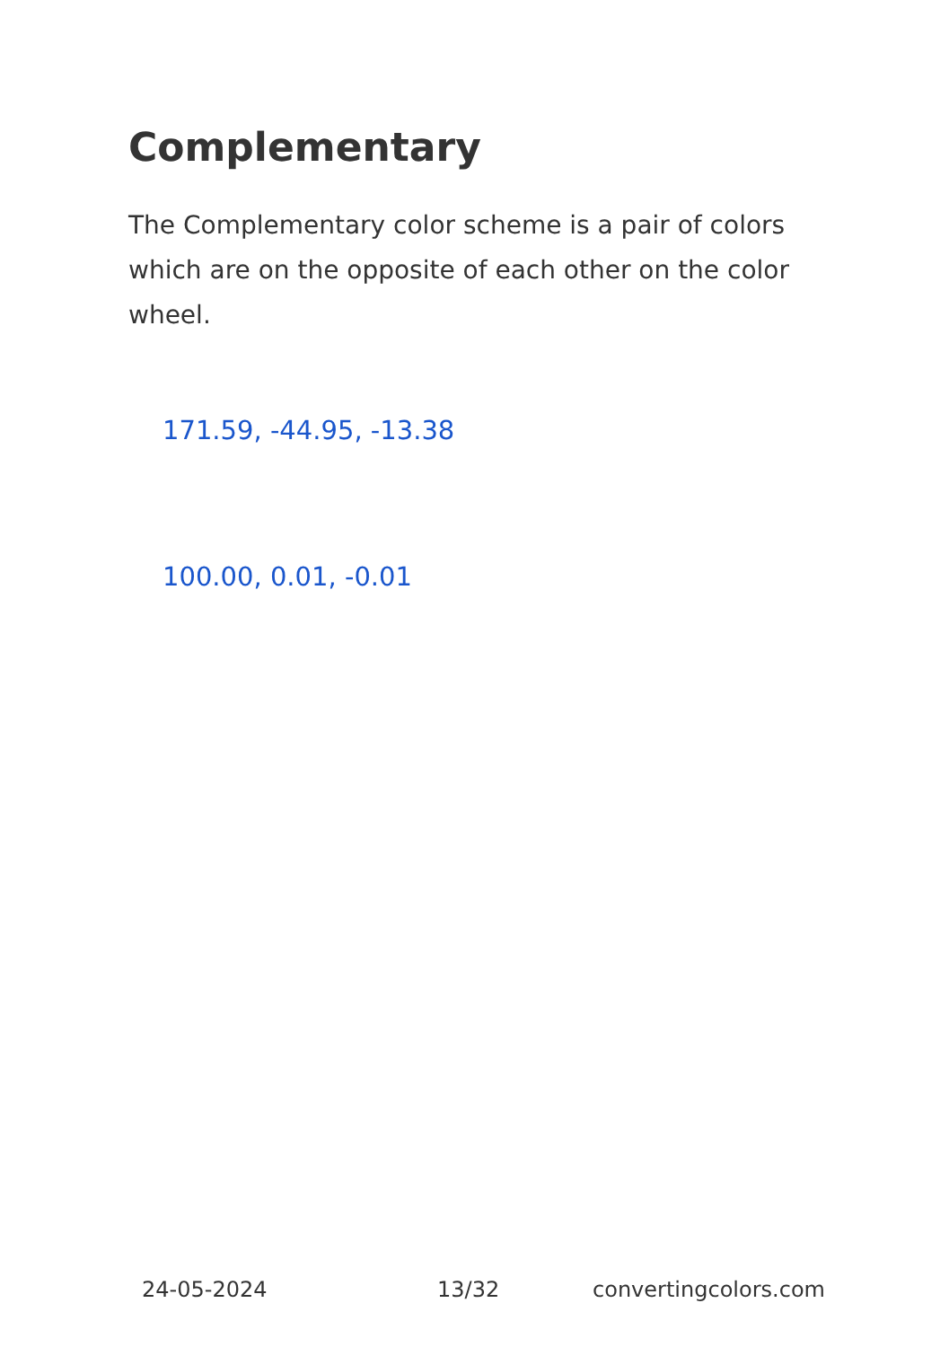Complementary
The Complementary color scheme is a pair of colors which are on the opposite of each other on the color wheel.
171.59, -44.95, -13.38
100.00, 0.01, -0.01
24-05-2024 13/32 convertingcolors.com